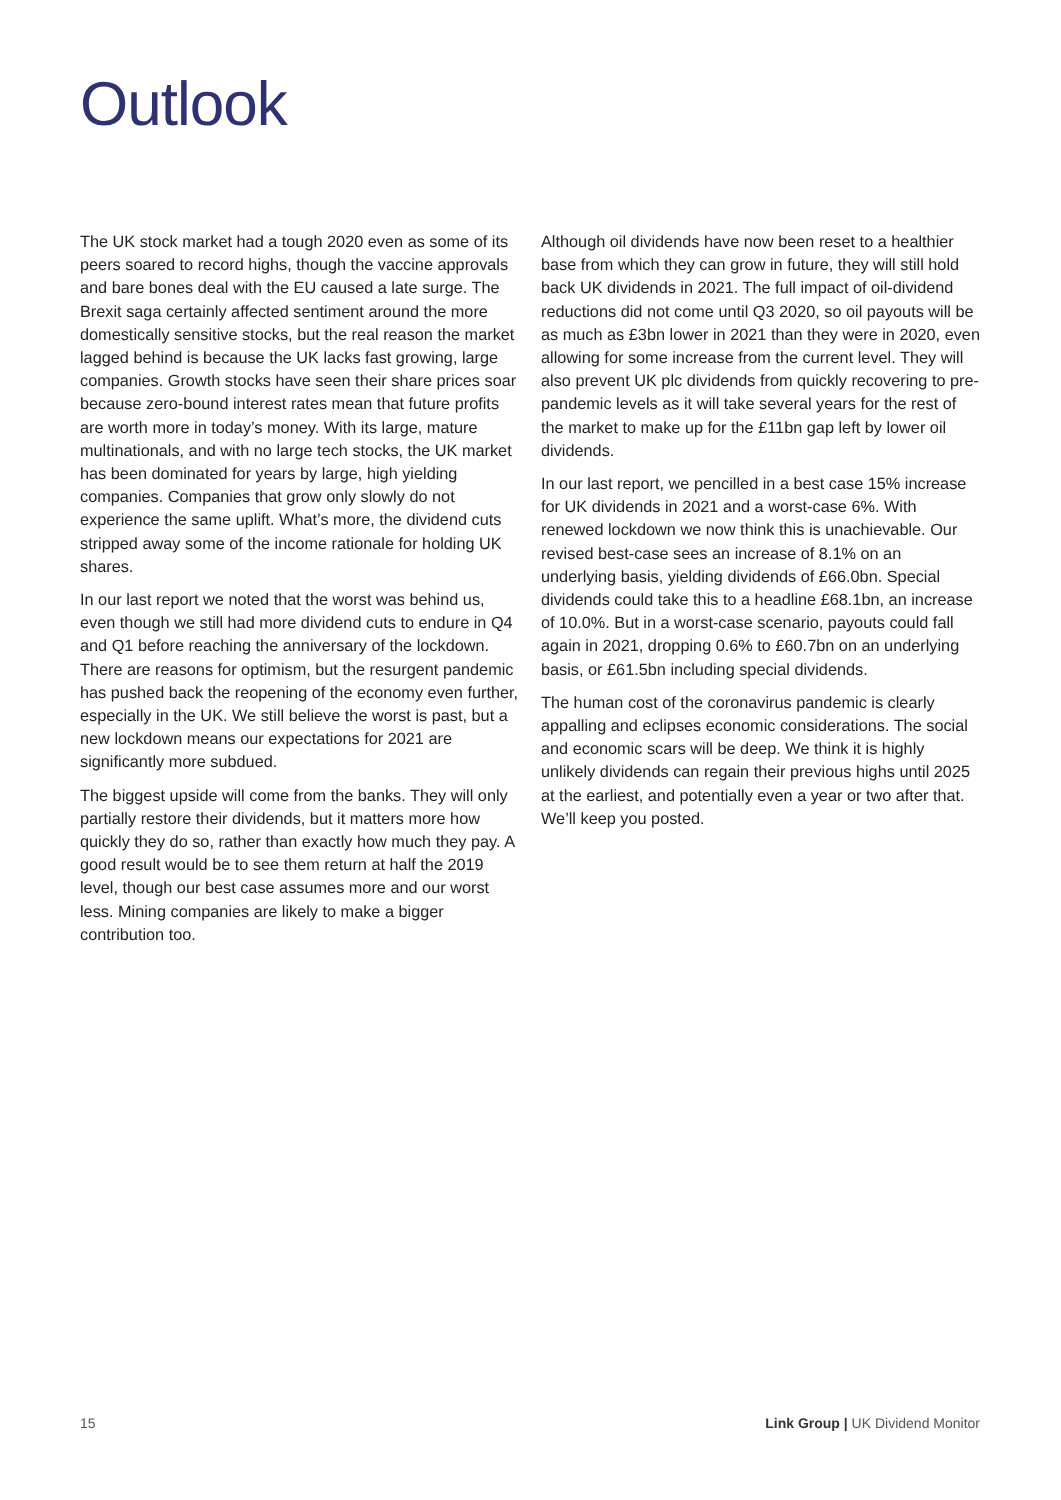Outlook
The UK stock market had a tough 2020 even as some of its peers soared to record highs, though the vaccine approvals and bare bones deal with the EU caused a late surge. The Brexit saga certainly affected sentiment around the more domestically sensitive stocks, but the real reason the market lagged behind is because the UK lacks fast growing, large companies. Growth stocks have seen their share prices soar because zero-bound interest rates mean that future profits are worth more in today’s money. With its large, mature multinationals, and with no large tech stocks, the UK market has been dominated for years by large, high yielding companies. Companies that grow only slowly do not experience the same uplift. What’s more, the dividend cuts stripped away some of the income rationale for holding UK shares.
In our last report we noted that the worst was behind us, even though we still had more dividend cuts to endure in Q4 and Q1 before reaching the anniversary of the lockdown. There are reasons for optimism, but the resurgent pandemic has pushed back the reopening of the economy even further, especially in the UK. We still believe the worst is past, but a new lockdown means our expectations for 2021 are significantly more subdued.
The biggest upside will come from the banks. They will only partially restore their dividends, but it matters more how quickly they do so, rather than exactly how much they pay. A good result would be to see them return at half the 2019 level, though our best case assumes more and our worst less. Mining companies are likely to make a bigger contribution too.
Although oil dividends have now been reset to a healthier base from which they can grow in future, they will still hold back UK dividends in 2021. The full impact of oil-dividend reductions did not come until Q3 2020, so oil payouts will be as much as £3bn lower in 2021 than they were in 2020, even allowing for some increase from the current level. They will also prevent UK plc dividends from quickly recovering to pre-pandemic levels as it will take several years for the rest of the market to make up for the £11bn gap left by lower oil dividends.
In our last report, we pencilled in a best case 15% increase for UK dividends in 2021 and a worst-case 6%. With renewed lockdown we now think this is unachievable. Our revised best-case sees an increase of 8.1% on an underlying basis, yielding dividends of £66.0bn. Special dividends could take this to a headline £68.1bn, an increase of 10.0%. But in a worst-case scenario, payouts could fall again in 2021, dropping 0.6% to £60.7bn on an underlying basis, or £61.5bn including special dividends.
The human cost of the coronavirus pandemic is clearly appalling and eclipses economic considerations. The social and economic scars will be deep. We think it is highly unlikely dividends can regain their previous highs until 2025 at the earliest, and potentially even a year or two after that. We’ll keep you posted.
15 Link Group | UK Dividend Monitor